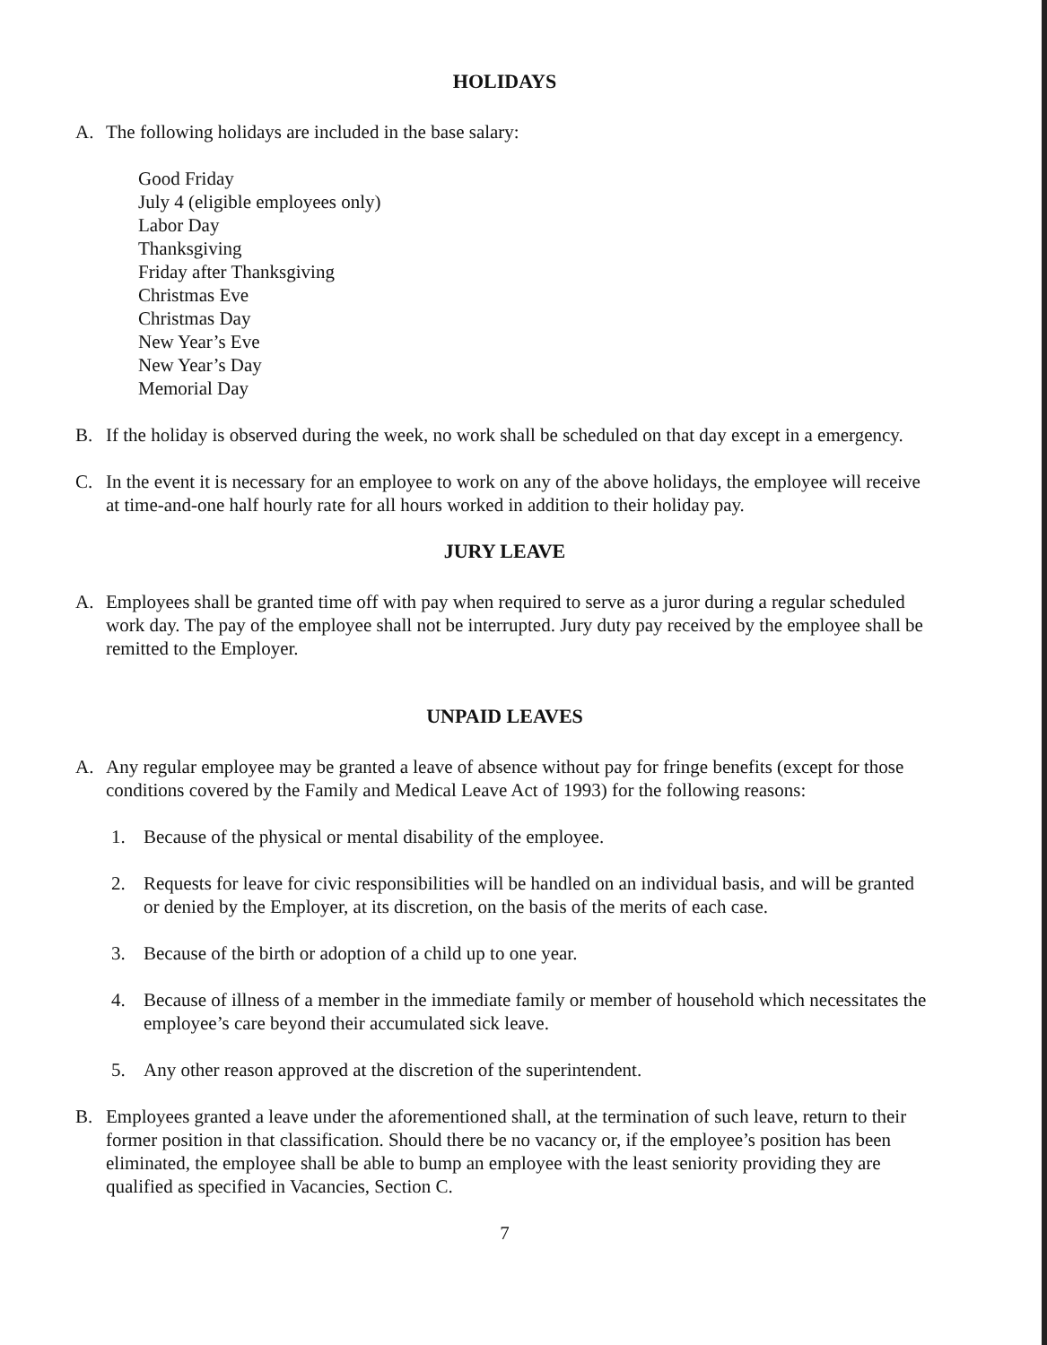HOLIDAYS
A. The following holidays are included in the base salary:
Good Friday
July 4 (eligible employees only)
Labor Day
Thanksgiving
Friday after Thanksgiving
Christmas Eve
Christmas Day
New Year’s Eve
New Year’s Day
Memorial Day
B. If the holiday is observed during the week, no work shall be scheduled on that day except in a emergency.
C. In the event it is necessary for an employee to work on any of the above holidays, the employee will receive at time-and-one half hourly rate for all hours worked in addition to their holiday pay.
JURY LEAVE
A. Employees shall be granted time off with pay when required to serve as a juror during a regular scheduled work day. The pay of the employee shall not be interrupted. Jury duty pay received by the employee shall be remitted to the Employer.
UNPAID LEAVES
A. Any regular employee may be granted a leave of absence without pay for fringe benefits (except for those conditions covered by the Family and Medical Leave Act of 1993) for the following reasons:
1. Because of the physical or mental disability of the employee.
2. Requests for leave for civic responsibilities will be handled on an individual basis, and will be granted or denied by the Employer, at its discretion, on the basis of the merits of each case.
3. Because of the birth or adoption of a child up to one year.
4. Because of illness of a member in the immediate family or member of household which necessitates the employee’s care beyond their accumulated sick leave.
5. Any other reason approved at the discretion of the superintendent.
B. Employees granted a leave under the aforementioned shall, at the termination of such leave, return to their former position in that classification. Should there be no vacancy or, if the employee’s position has been eliminated, the employee shall be able to bump an employee with the least seniority providing they are qualified as specified in Vacancies, Section C.
7